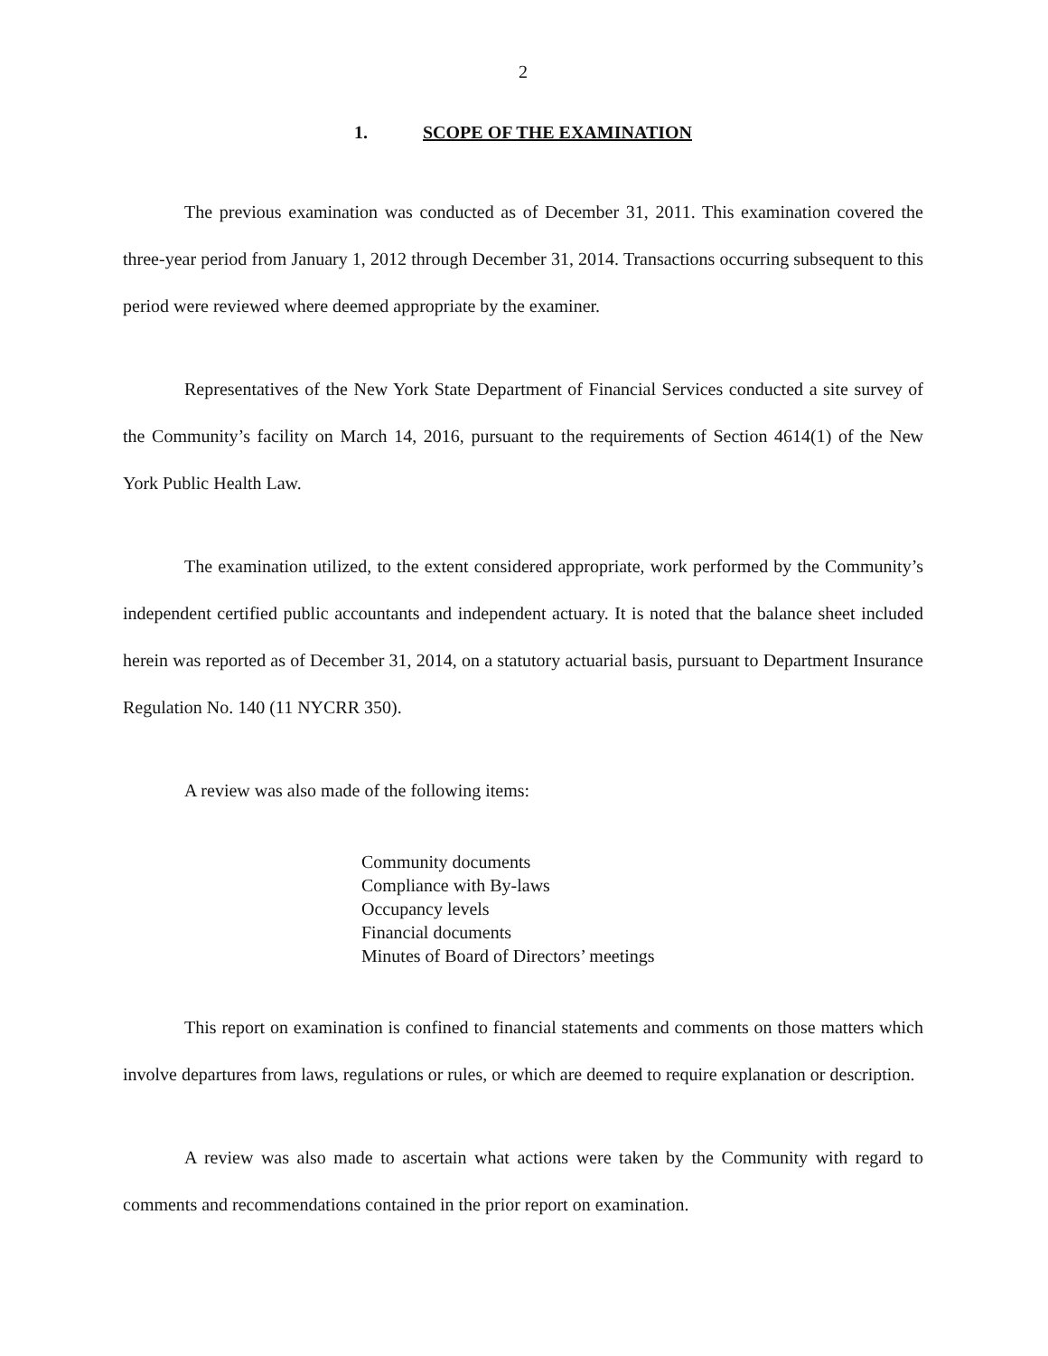2
1. SCOPE OF THE EXAMINATION
The previous examination was conducted as of December 31, 2011. This examination covered the three-year period from January 1, 2012 through December 31, 2014. Transactions occurring subsequent to this period were reviewed where deemed appropriate by the examiner.
Representatives of the New York State Department of Financial Services conducted a site survey of the Community’s facility on March 14, 2016, pursuant to the requirements of Section 4614(1) of the New York Public Health Law.
The examination utilized, to the extent considered appropriate, work performed by the Community’s independent certified public accountants and independent actuary. It is noted that the balance sheet included herein was reported as of December 31, 2014, on a statutory actuarial basis, pursuant to Department Insurance Regulation No. 140 (11 NYCRR 350).
A review was also made of the following items:
Community documents
Compliance with By-laws
Occupancy levels
Financial documents
Minutes of Board of Directors’ meetings
This report on examination is confined to financial statements and comments on those matters which involve departures from laws, regulations or rules, or which are deemed to require explanation or description.
A review was also made to ascertain what actions were taken by the Community with regard to comments and recommendations contained in the prior report on examination.